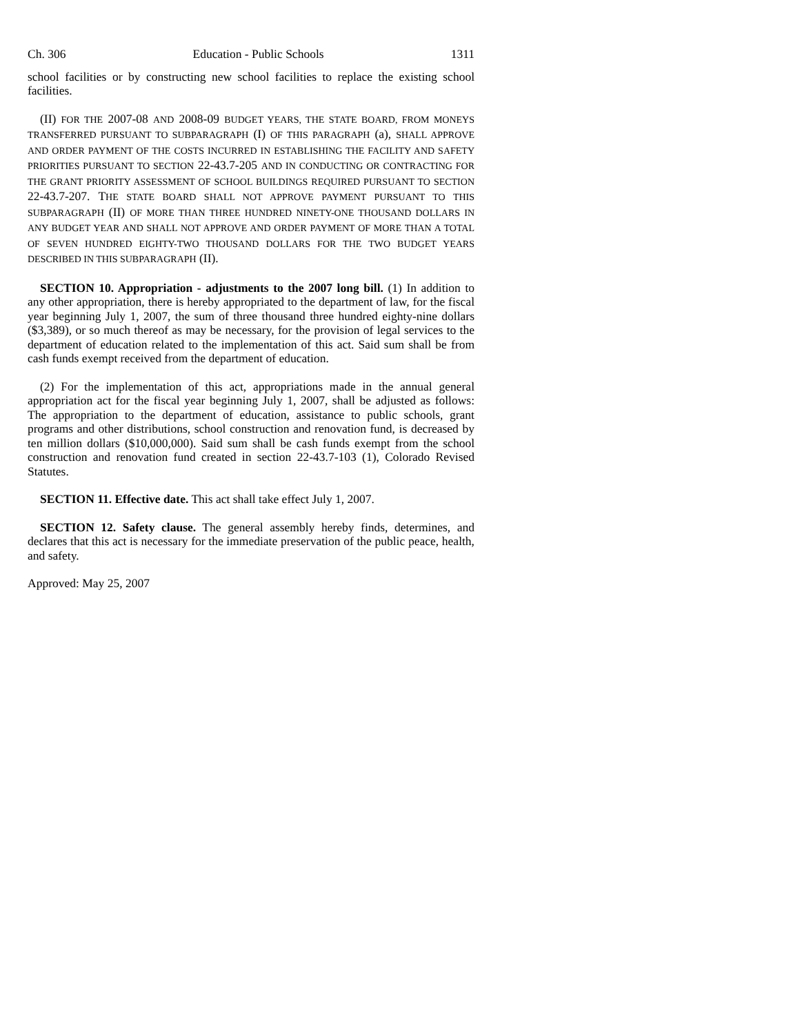Ch. 306 Education - Public Schools 1311
school facilities or by constructing new school facilities to replace the existing school facilities.
(II) FOR THE 2007-08 AND 2008-09 BUDGET YEARS, THE STATE BOARD, FROM MONEYS TRANSFERRED PURSUANT TO SUBPARAGRAPH (I) OF THIS PARAGRAPH (a), SHALL APPROVE AND ORDER PAYMENT OF THE COSTS INCURRED IN ESTABLISHING THE FACILITY AND SAFETY PRIORITIES PURSUANT TO SECTION 22-43.7-205 AND IN CONDUCTING OR CONTRACTING FOR THE GRANT PRIORITY ASSESSMENT OF SCHOOL BUILDINGS REQUIRED PURSUANT TO SECTION 22-43.7-207. THE STATE BOARD SHALL NOT APPROVE PAYMENT PURSUANT TO THIS SUBPARAGRAPH (II) OF MORE THAN THREE HUNDRED NINETY-ONE THOUSAND DOLLARS IN ANY BUDGET YEAR AND SHALL NOT APPROVE AND ORDER PAYMENT OF MORE THAN A TOTAL OF SEVEN HUNDRED EIGHTY-TWO THOUSAND DOLLARS FOR THE TWO BUDGET YEARS DESCRIBED IN THIS SUBPARAGRAPH (II).
SECTION 10. Appropriation - adjustments to the 2007 long bill. (1) In addition to any other appropriation, there is hereby appropriated to the department of law, for the fiscal year beginning July 1, 2007, the sum of three thousand three hundred eighty-nine dollars ($3,389), or so much thereof as may be necessary, for the provision of legal services to the department of education related to the implementation of this act. Said sum shall be from cash funds exempt received from the department of education.
(2) For the implementation of this act, appropriations made in the annual general appropriation act for the fiscal year beginning July 1, 2007, shall be adjusted as follows: The appropriation to the department of education, assistance to public schools, grant programs and other distributions, school construction and renovation fund, is decreased by ten million dollars ($10,000,000). Said sum shall be cash funds exempt from the school construction and renovation fund created in section 22-43.7-103 (1), Colorado Revised Statutes.
SECTION 11. Effective date. This act shall take effect July 1, 2007.
SECTION 12. Safety clause. The general assembly hereby finds, determines, and declares that this act is necessary for the immediate preservation of the public peace, health, and safety.
Approved: May 25, 2007